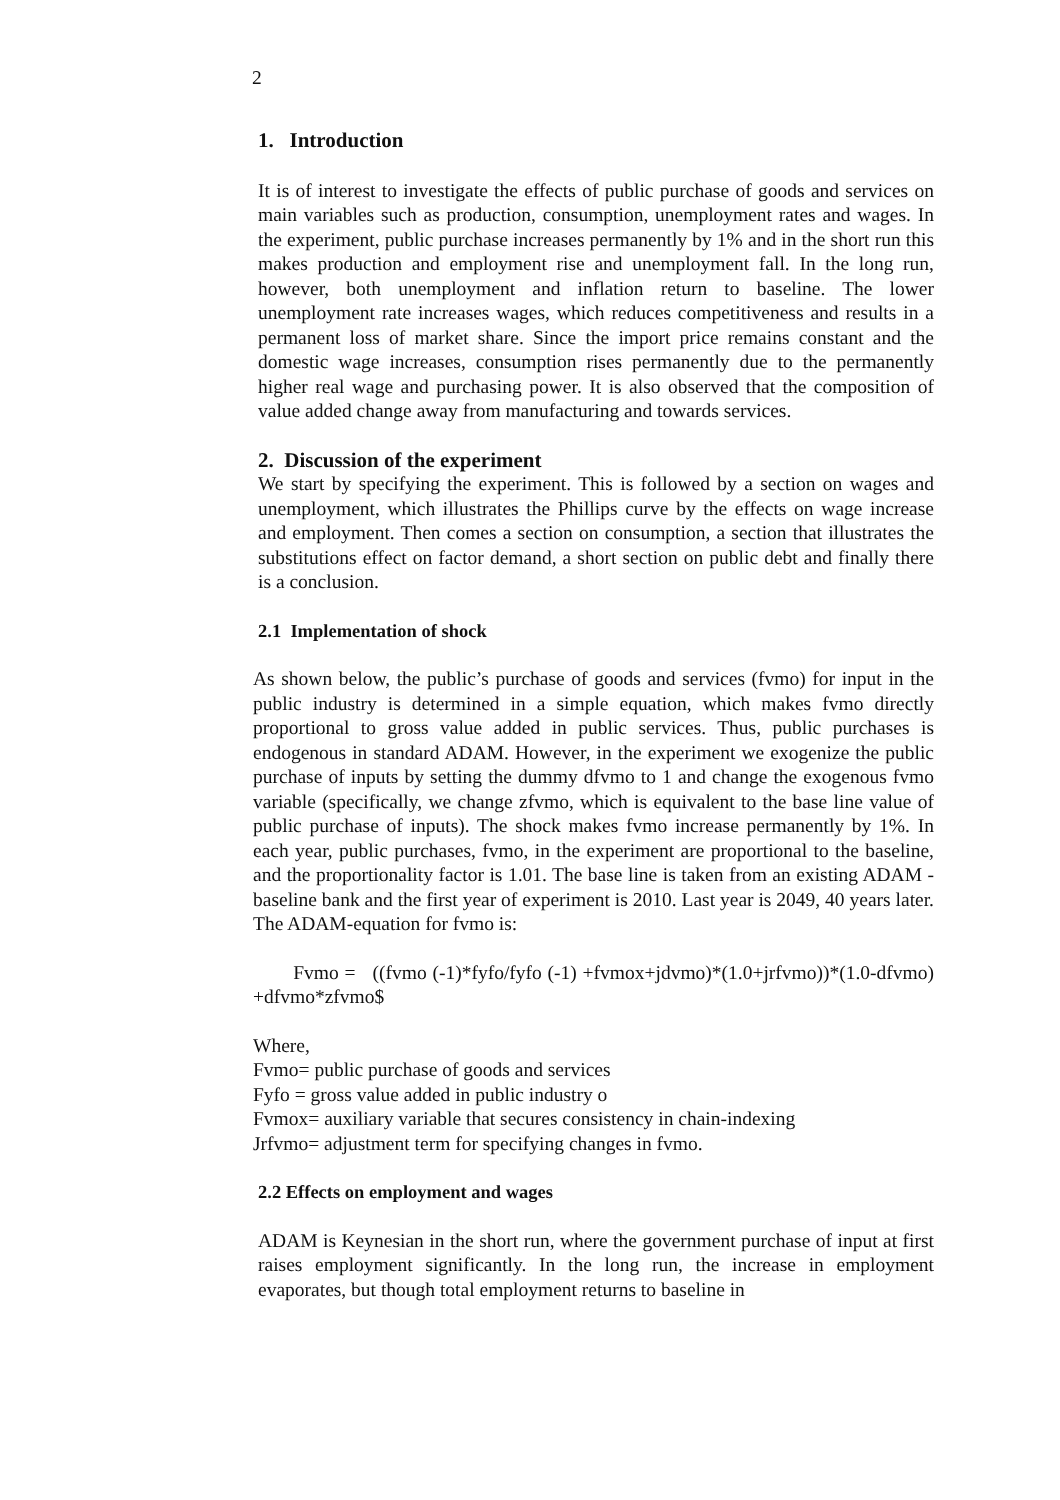2
1. Introduction
It is of interest to investigate the effects of public purchase of goods and services on main variables such as production, consumption, unemployment rates and wages. In the experiment, public purchase increases permanently by 1% and in the short run this makes production and employment rise and unemployment fall. In the long run, however, both unemployment and inflation return to baseline. The lower unemployment rate increases wages, which reduces competitiveness and results in a permanent loss of market share. Since the import price remains constant and the domestic wage increases, consumption rises permanently due to the permanently higher real wage and purchasing power. It is also observed that the composition of value added change away from manufacturing and towards services.
2. Discussion of the experiment
We start by specifying the experiment. This is followed by a section on wages and unemployment, which illustrates the Phillips curve by the effects on wage increase and employment. Then comes a section on consumption, a section that illustrates the substitutions effect on factor demand, a short section on public debt and finally there is a conclusion.
2.1 Implementation of shock
As shown below, the public’s purchase of goods and services (fvmo) for input in the public industry is determined in a simple equation, which makes fvmo directly proportional to gross value added in public services. Thus, public purchases is endogenous in standard ADAM. However, in the experiment we exogenize the public purchase of inputs by setting the dummy dfvmo to 1 and change the exogenous fvmo variable (specifically, we change zfvmo, which is equivalent to the base line value of public purchase of inputs). The shock makes fvmo increase permanently by 1%. In each year, public purchases, fvmo, in the experiment are proportional to the baseline, and the proportionality factor is 1.01. The base line is taken from an existing ADAM -baseline bank and the first year of experiment is 2010. Last year is 2049, 40 years later. The ADAM-equation for fvmo is:
Fvmo = ((fvmo (-1)*fyfo/fyfo (-1) +fvmox+jdvmo)*(1.0+jrfvmo))*(1.0-dfvmo) +dfvmo*zfvmo$
Where,
Fvmo= public purchase of goods and services
Fyfo = gross value added in public industry o
Fvmox= auxiliary variable that secures consistency in chain-indexing
Jrfvmo= adjustment term for specifying changes in fvmo.
2.2 Effects on employment and wages
ADAM is Keynesian in the short run, where the government purchase of input at first raises employment significantly. In the long run, the increase in employment evaporates, but though total employment returns to baseline in